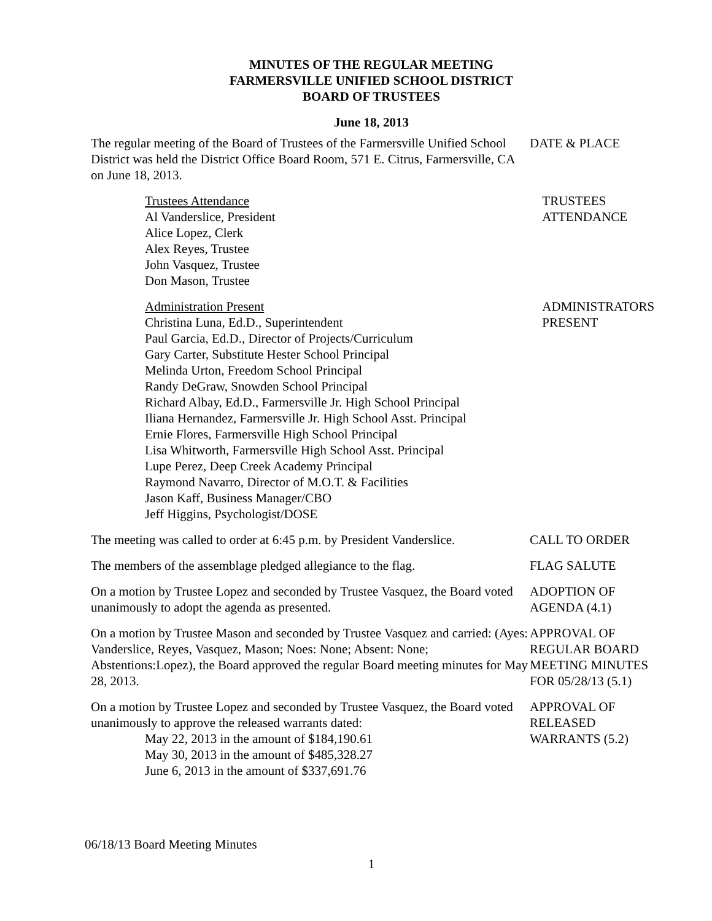MINUTES OF THE REGULAR MEETING
FARMERSVILLE UNIFIED SCHOOL DISTRICT
BOARD OF TRUSTEES
June 18, 2013
The regular meeting of the Board of Trustees of the Farmersville Unified School District was held the District Office Board Room, 571 E. Citrus, Farmersville, CA on June 18, 2013.
DATE & PLACE
Trustees Attendance
Al Vanderslice, President
Alice Lopez, Clerk
Alex Reyes, Trustee
John Vasquez, Trustee
Don Mason, Trustee
TRUSTEES
ATTENDANCE
Administration Present
Christina Luna, Ed.D., Superintendent
Paul Garcia, Ed.D., Director of Projects/Curriculum
Gary Carter, Substitute Hester School Principal
Melinda Urton, Freedom School Principal
Randy DeGraw, Snowden School Principal
Richard Albay, Ed.D., Farmersville Jr. High School Principal
Iliana Hernandez, Farmersville Jr. High School Asst. Principal
Ernie Flores, Farmersville High School Principal
Lisa Whitworth, Farmersville High School Asst. Principal
Lupe Perez, Deep Creek Academy Principal
Raymond Navarro, Director of M.O.T. & Facilities
Jason Kaff, Business Manager/CBO
Jeff Higgins, Psychologist/DOSE
ADMINISTRATORS
PRESENT
The meeting was called to order at 6:45 p.m. by President Vanderslice.
CALL TO ORDER
The members of the assemblage pledged allegiance to the flag.
FLAG SALUTE
On a motion by Trustee Lopez and seconded by Trustee Vasquez, the Board voted unanimously to adopt the agenda as presented.
ADOPTION OF
AGENDA (4.1)
On a motion by Trustee Mason and seconded by Trustee Vasquez and carried: (Ayes: Vanderslice, Reyes, Vasquez, Mason; Noes: None; Absent: None; Abstentions:Lopez), the Board approved the regular Board meeting minutes for May 28, 2013.
APPROVAL OF
REGULAR BOARD
MEETING MINUTES
FOR 05/28/13 (5.1)
On a motion by Trustee Lopez and seconded by Trustee Vasquez, the Board voted unanimously to approve the released warrants dated:
May 22, 2013 in the amount of $184,190.61
May 30, 2013 in the amount of $485,328.27
June 6, 2013 in the amount of $337,691.76
APPROVAL OF
RELEASED
WARRANTS (5.2)
06/18/13 Board Meeting Minutes
1